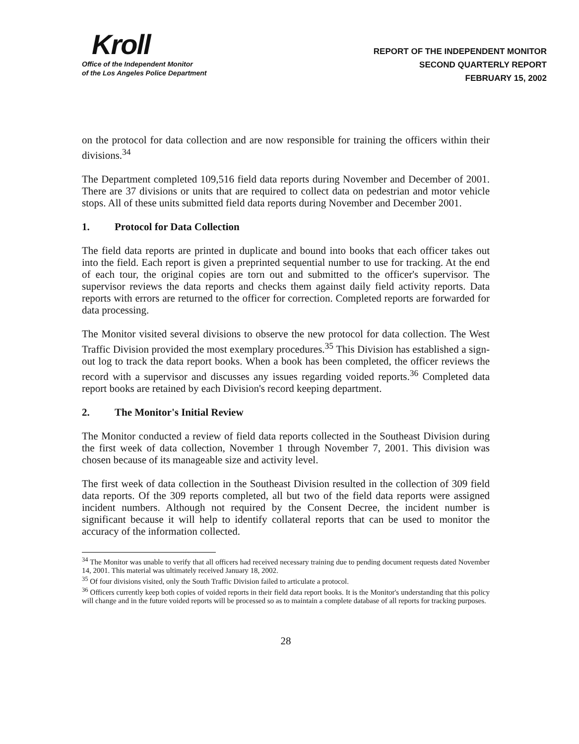Kroll
Office of the Independent Monitor
of the Los Angeles Police Department
REPORT OF THE INDEPENDENT MONITOR
SECOND QUARTERLY REPORT
FEBRUARY 15, 2002
on the protocol for data collection and are now responsible for training the officers within their divisions.<sup>34</sup>
The Department completed 109,516 field data reports during November and December of 2001. There are 37 divisions or units that are required to collect data on pedestrian and motor vehicle stops. All of these units submitted field data reports during November and December 2001.
1. Protocol for Data Collection
The field data reports are printed in duplicate and bound into books that each officer takes out into the field. Each report is given a preprinted sequential number to use for tracking. At the end of each tour, the original copies are torn out and submitted to the officer's supervisor. The supervisor reviews the data reports and checks them against daily field activity reports. Data reports with errors are returned to the officer for correction. Completed reports are forwarded for data processing.
The Monitor visited several divisions to observe the new protocol for data collection. The West Traffic Division provided the most exemplary procedures.<sup>35</sup> This Division has established a sign-out log to track the data report books. When a book has been completed, the officer reviews the record with a supervisor and discusses any issues regarding voided reports.<sup>36</sup> Completed data report books are retained by each Division's record keeping department.
2. The Monitor's Initial Review
The Monitor conducted a review of field data reports collected in the Southeast Division during the first week of data collection, November 1 through November 7, 2001. This division was chosen because of its manageable size and activity level.
The first week of data collection in the Southeast Division resulted in the collection of 309 field data reports. Of the 309 reports completed, all but two of the field data reports were assigned incident numbers. Although not required by the Consent Decree, the incident number is significant because it will help to identify collateral reports that can be used to monitor the accuracy of the information collected.
<sup>34</sup> The Monitor was unable to verify that all officers had received necessary training due to pending document requests dated November 14, 2001. This material was ultimately received January 18, 2002.
<sup>35</sup> Of four divisions visited, only the South Traffic Division failed to articulate a protocol.
<sup>36</sup> Officers currently keep both copies of voided reports in their field data report books. It is the Monitor's understanding that this policy will change and in the future voided reports will be processed so as to maintain a complete database of all reports for tracking purposes.
28